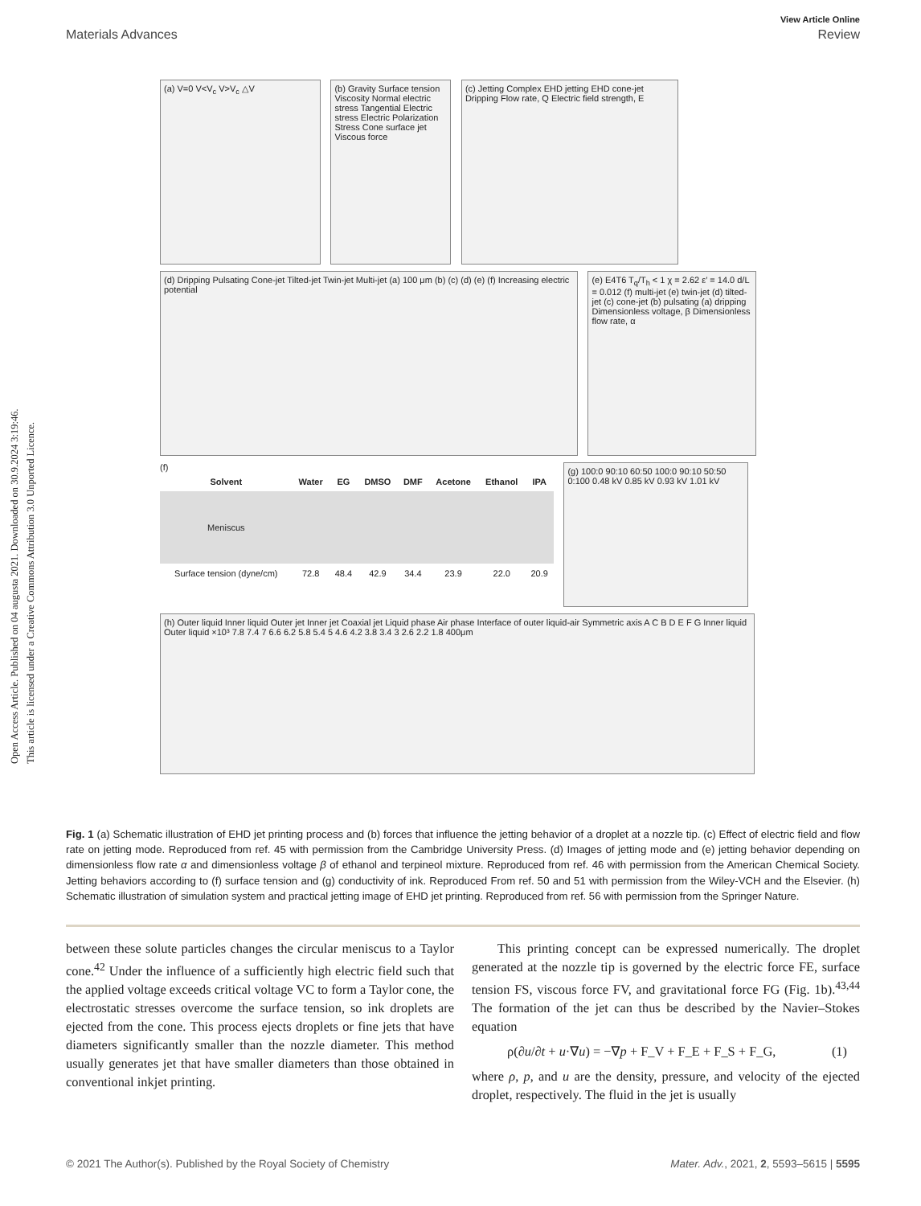Open Access Article. Published on 04 augusta 2021. Downloaded on 30.9.2024 3:19:46.
This article is licensed under a Creative Commons Attribution 3.0 Unported Licence.
View Article Online
Materials Advances Review
(a) V=0 V<V<sub>c</sub> V>V<sub>c</sub> △V
(b) Gravity Surface tension Viscosity Normal electric stress Tangential Electric stress Electric Polarization Stress Cone surface jet Viscous force
(c) Jetting Complex EHD jetting EHD cone-jet Dripping Flow rate, Q Electric field strength, E
(d) Dripping Pulsating Cone-jet Tilted-jet Twin-jet Multi-jet (a) 100 μm (b) (c) (d) (e) (f) Increasing electric potential
(e) E4T6 T<sub>q</sub>/T<sub>h</sub> < 1 χ = 2.62 ε′ = 14.0 d/L = 0.012 (f) multi-jet (e) twin-jet (d) tilted-jet (c) cone-jet (b) pulsating (a) dripping Dimensionless voltage, β Dimensionless flow rate, α
(f)
| Solvent | Water | EG | DMSO | DMF | Acetone | Ethanol | IPA |
| --- | --- | --- | --- | --- | --- | --- | --- |
| Meniscus | | | | | | | |
| Surface tension (dyne/cm) | 72.8 | 48.4 | 42.9 | 34.4 | 23.9 | 22.0 | 20.9 |
(g) 100:0 90:10 60:50 100:0 90:10 50:50 0:100 0.48 kV 0.85 kV 0.93 kV 1.01 kV
(h) Outer liquid Inner liquid Outer jet Inner jet Coaxial jet Liquid phase Air phase Interface of outer liquid-air Symmetric axis A C B D E F G Inner liquid Outer liquid ×10³ 7.8 7.4 7 6.6 6.2 5.8 5.4 5 4.6 4.2 3.8 3.4 3 2.6 2.2 1.8 400μm
Fig. 1 (a) Schematic illustration of EHD jet printing process and (b) forces that influence the jetting behavior of a droplet at a nozzle tip. (c) Effect of electric field and flow rate on jetting mode. Reproduced from ref. 45 with permission from the Cambridge University Press. (d) Images of jetting mode and (e) jetting behavior depending on dimensionless flow rate α and dimensionless voltage β of ethanol and terpineol mixture. Reproduced from ref. 46 with permission from the American Chemical Society. Jetting behaviors according to (f) surface tension and (g) conductivity of ink. Reproduced From ref. 50 and 51 with permission from the Wiley-VCH and the Elsevier. (h) Schematic illustration of simulation system and practical jetting image of EHD jet printing. Reproduced from ref. 56 with permission from the Springer Nature.
between these solute particles changes the circular meniscus to a Taylor cone.<sup>42</sup> Under the influence of a sufficiently high electric field such that the applied voltage exceeds critical voltage VC to form a Taylor cone, the electrostatic stresses overcome the surface tension, so ink droplets are ejected from the cone. This process ejects droplets or fine jets that have diameters significantly smaller than the nozzle diameter. This method usually generates jet that have smaller diameters than those obtained in conventional inkjet printing.
This printing concept can be expressed numerically. The droplet generated at the nozzle tip is governed by the electric force FE, surface tension FS, viscous force FV, and gravitational force FG (Fig. 1b).<sup>43,44</sup> The formation of the jet can thus be described by the Navier–Stokes equation
ρ(∂u/∂t + u·∇u) = −∇p + F_V + F_E + F_S + F_G, (1)
where ρ, p, and u are the density, pressure, and velocity of the ejected droplet, respectively. The fluid in the jet is usually
© 2021 The Author(s). Published by the Royal Society of Chemistry Mater. Adv., 2021, 2, 5593–5615 | 5595